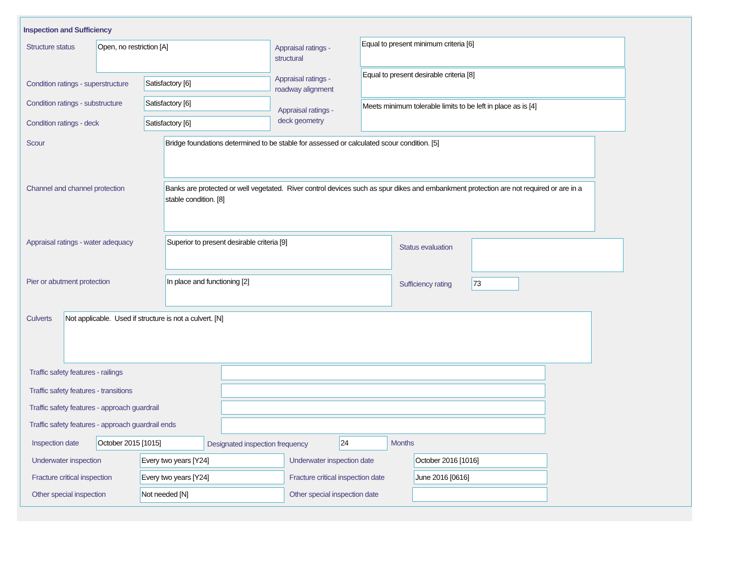Inspection and Sufficiency
Structure status Open, no restriction [A]
Appraisal ratings -
structural
Equal to present minimum criteria [6]
Condition ratings - superstructure
Satisfactory [6]
Appraisal ratings -
roadway alignment
Equal to present desirable criteria [8]
Condition ratings - substructure
Satisfactory [6]
Appraisal ratings -
deck geometry
Meets minimum tolerable limits to be left in place as is [4]
Condition ratings - deck Satisfactory [6]
Scour Bridge foundations determined to be stable for assessed or calculated scour condition. [5]
Channel and channel protection
Banks are protected or well vegetated. River control devices such as spur dikes and embankment protection are not required or are in a stable condition. [8]
Appraisal ratings - water adequacy
Superior to present desirable criteria [9]
Status evaluation
Pier or abutment protection In place and functioning [2]
Sufficiency rating 73
Culverts Not applicable. Used if structure is not a culvert. [N]
Traffic safety features - railings
Traffic safety features - transitions
Traffic safety features - approach guardrail
Traffic safety features - approach guardrail ends
Inspection date October 2015 [1015]
Designated inspection frequency
24 Months
Underwater inspection Every two years [Y24] Underwater inspection date October 2016 [1016]
Fracture critical inspection Every two years [Y24]
Fracture critical inspection date
June 2016 [0616]
Other special inspection Not needed [N] Other special inspection date